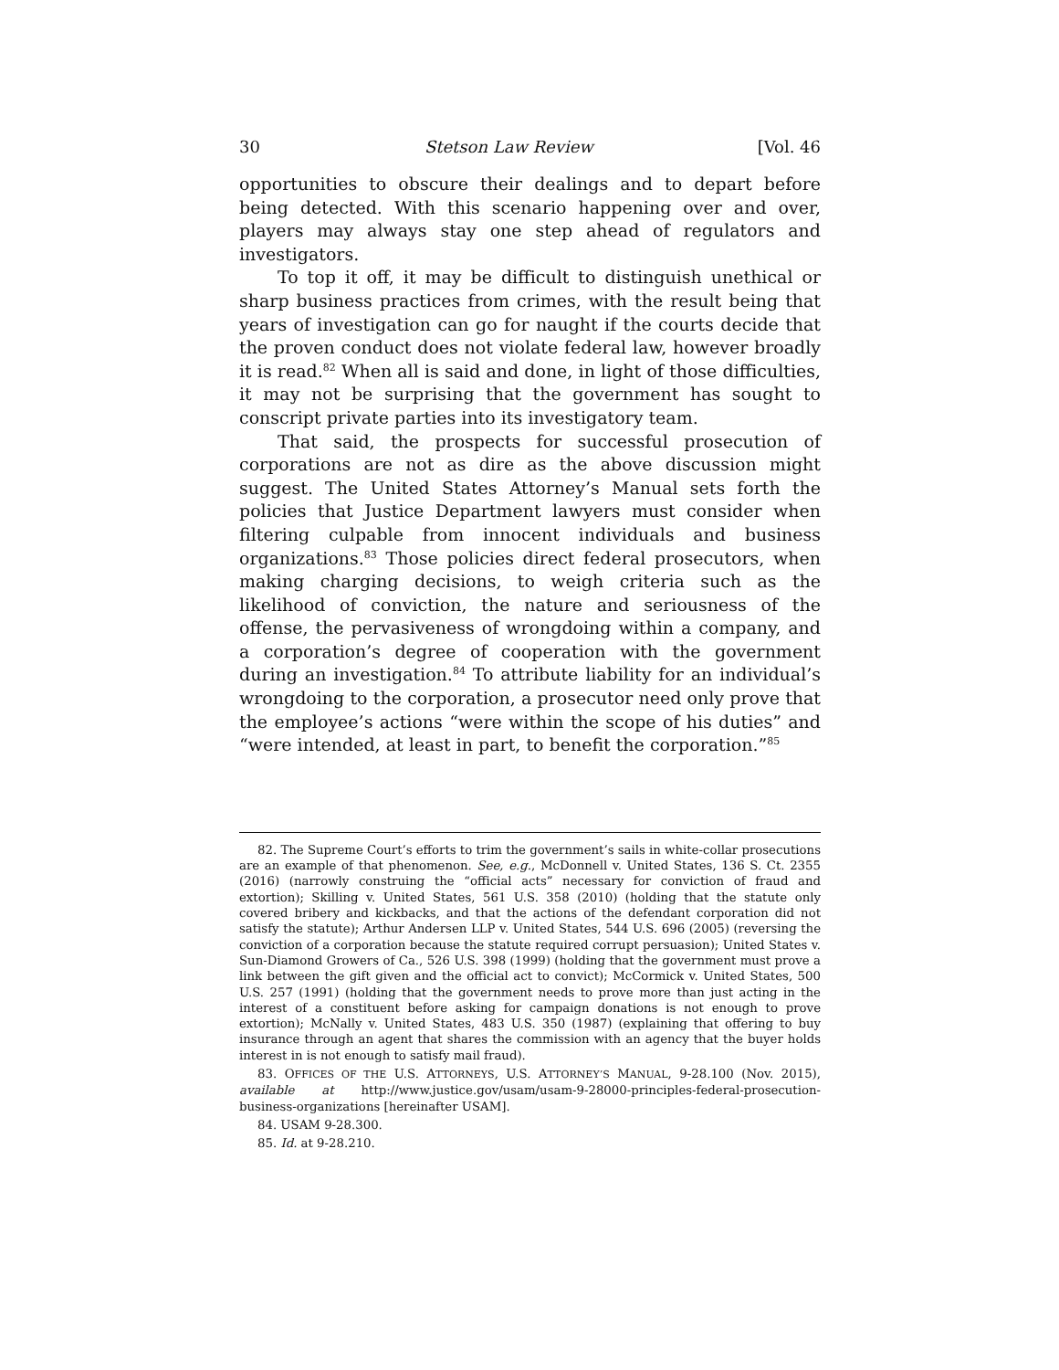30 Stetson Law Review [Vol. 46
opportunities to obscure their dealings and to depart before being detected. With this scenario happening over and over, players may always stay one step ahead of regulators and investigators.
To top it off, it may be difficult to distinguish unethical or sharp business practices from crimes, with the result being that years of investigation can go for naught if the courts decide that the proven conduct does not violate federal law, however broadly it is read.<sup>82</sup> When all is said and done, in light of those difficulties, it may not be surprising that the government has sought to conscript private parties into its investigatory team.
That said, the prospects for successful prosecution of corporations are not as dire as the above discussion might suggest. The United States Attorney’s Manual sets forth the policies that Justice Department lawyers must consider when filtering culpable from innocent individuals and business organizations.<sup>83</sup> Those policies direct federal prosecutors, when making charging decisions, to weigh criteria such as the likelihood of conviction, the nature and seriousness of the offense, the pervasiveness of wrongdoing within a company, and a corporation’s degree of cooperation with the government during an investigation.<sup>84</sup> To attribute liability for an individual’s wrongdoing to the corporation, a prosecutor need only prove that the employee’s actions “were within the scope of his duties” and “were intended, at least in part, to benefit the corporation.”<sup>85</sup>
82. The Supreme Court’s efforts to trim the government’s sails in white-collar prosecutions are an example of that phenomenon. See, e.g., McDonnell v. United States, 136 S. Ct. 2355 (2016) (narrowly construing the “official acts” necessary for conviction of fraud and extortion); Skilling v. United States, 561 U.S. 358 (2010) (holding that the statute only covered bribery and kickbacks, and that the actions of the defendant corporation did not satisfy the statute); Arthur Andersen LLP v. United States, 544 U.S. 696 (2005) (reversing the conviction of a corporation because the statute required corrupt persuasion); United States v. Sun-Diamond Growers of Ca., 526 U.S. 398 (1999) (holding that the government must prove a link between the gift given and the official act to convict); McCormick v. United States, 500 U.S. 257 (1991) (holding that the government needs to prove more than just acting in the interest of a constituent before asking for campaign donations is not enough to prove extortion); McNally v. United States, 483 U.S. 350 (1987) (explaining that offering to buy insurance through an agent that shares the commission with an agency that the buyer holds interest in is not enough to satisfy mail fraud).
83. OFFICES OF THE U.S. ATTORNEYS, U.S. ATTORNEY’S MANUAL, 9-28.100 (Nov. 2015), available at http://www.justice.gov/usam/usam-9-28000-principles-federal-prosecution-business-organizations [hereinafter USAM].
84. USAM 9-28.300.
85. Id. at 9-28.210.